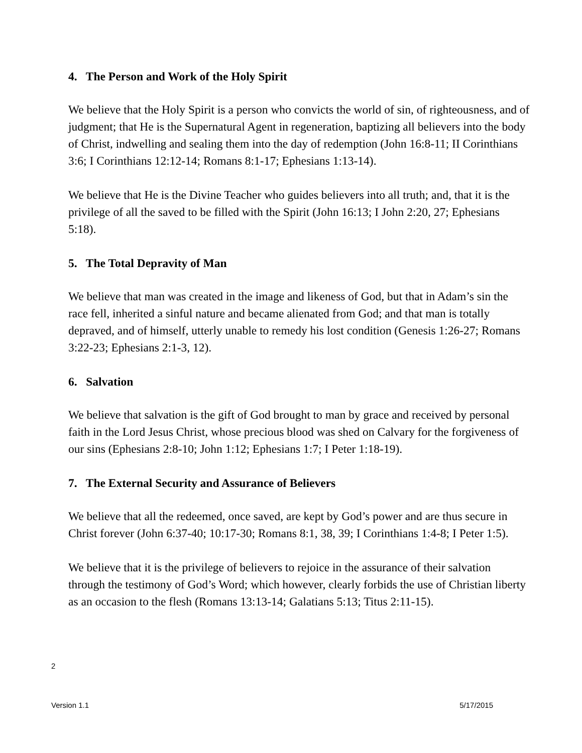4. The Person and Work of the Holy Spirit
We believe that the Holy Spirit is a person who convicts the world of sin, of righteousness, and of judgment; that He is the Supernatural Agent in regeneration, baptizing all believers into the body of Christ, indwelling and sealing them into the day of redemption (John 16:8-11; II Corinthians 3:6; I Corinthians 12:12-14; Romans 8:1-17; Ephesians 1:13-14).
We believe that He is the Divine Teacher who guides believers into all truth; and, that it is the privilege of all the saved to be filled with the Spirit (John 16:13; I John 2:20, 27; Ephesians 5:18).
5. The Total Depravity of Man
We believe that man was created in the image and likeness of God, but that in Adam’s sin the race fell, inherited a sinful nature and became alienated from God; and that man is totally depraved, and of himself, utterly unable to remedy his lost condition (Genesis 1:26-27; Romans 3:22-23; Ephesians 2:1-3, 12).
6. Salvation
We believe that salvation is the gift of God brought to man by grace and received by personal faith in the Lord Jesus Christ, whose precious blood was shed on Calvary for the forgiveness of our sins (Ephesians 2:8-10; John 1:12; Ephesians 1:7; I Peter 1:18-19).
7. The External Security and Assurance of Believers
We believe that all the redeemed, once saved, are kept by God’s power and are thus secure in Christ forever (John 6:37-40; 10:17-30; Romans 8:1, 38, 39; I Corinthians 1:4-8; I Peter 1:5).
We believe that it is the privilege of believers to rejoice in the assurance of their salvation through the testimony of God’s Word; which however, clearly forbids the use of Christian liberty as an occasion to the flesh (Romans 13:13-14; Galatians 5:13; Titus 2:11-15).
2
Version 1.1 5/17/2015